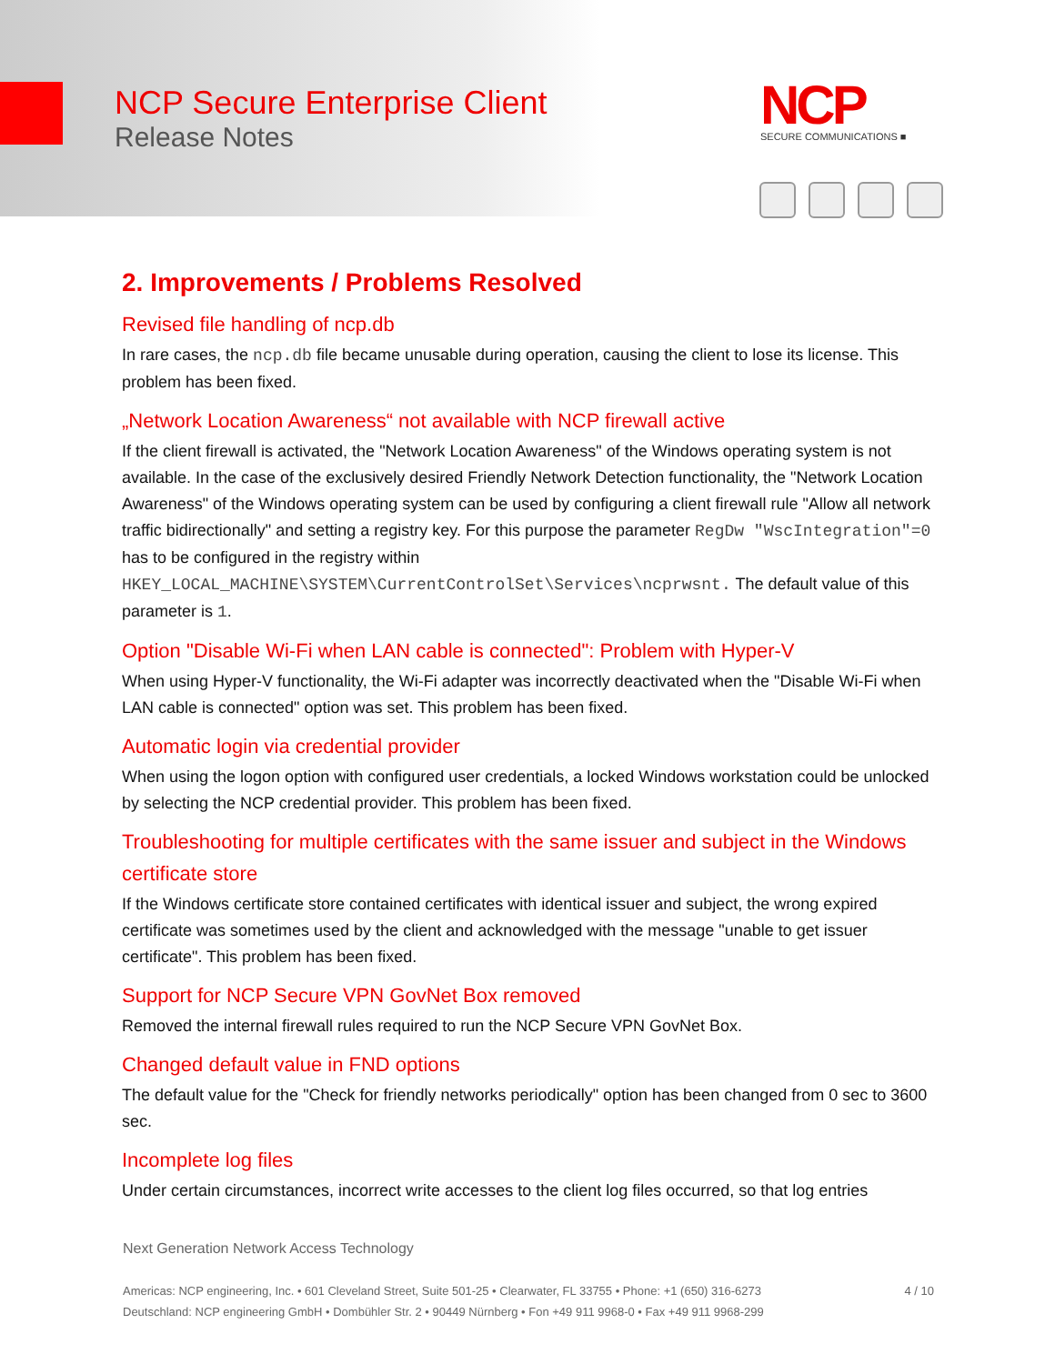NCP Secure Enterprise Client
Release Notes
NCP
SECURE COMMUNICATIONS ■
2. Improvements / Problems Resolved
Revised file handling of ncp.db
In rare cases, the ncp.db file became unusable during operation, causing the client to lose its license. This problem has been fixed.
„Network Location Awareness“ not available with NCP firewall active
If the client firewall is activated, the "Network Location Awareness" of the Windows operating system is not available. In the case of the exclusively desired Friendly Network Detection functionality, the "Network Location Awareness" of the Windows operating system can be used by configuring a client firewall rule "Allow all network traffic bidirectionally" and setting a registry key. For this purpose the parameter RegDw "WscIntegration"=0 has to be configured in the registry within HKEY_LOCAL_MACHINE\SYSTEM\CurrentControlSet\Services\ncprwsnt. The default value of this parameter is 1.
Option "Disable Wi-Fi when LAN cable is connected": Problem with Hyper-V
When using Hyper-V functionality, the Wi-Fi adapter was incorrectly deactivated when the "Disable Wi-Fi when LAN cable is connected" option was set. This problem has been fixed.
Automatic login via credential provider
When using the logon option with configured user credentials, a locked Windows workstation could be unlocked by selecting the NCP credential provider. This problem has been fixed.
Troubleshooting for multiple certificates with the same issuer and subject in the Windows certificate store
If the Windows certificate store contained certificates with identical issuer and subject, the wrong expired certificate was sometimes used by the client and acknowledged with the message "unable to get issuer certificate". This problem has been fixed.
Support for NCP Secure VPN GovNet Box removed
Removed the internal firewall rules required to run the NCP Secure VPN GovNet Box.
Changed default value in FND options
The default value for the "Check for friendly networks periodically" option has been changed from 0 sec to 3600 sec.
Incomplete log files
Under certain circumstances, incorrect write accesses to the client log files occurred, so that log entries
Next Generation Network Access Technology
Americas: NCP engineering, Inc. • 601 Cleveland Street, Suite 501-25 • Clearwater, FL 33755 • Phone: +1 (650) 316-6273 4 / 10
Deutschland: NCP engineering GmbH • Dombühler Str. 2 • 90449 Nürnberg • Fon +49 911 9968-0 • Fax +49 911 9968-299